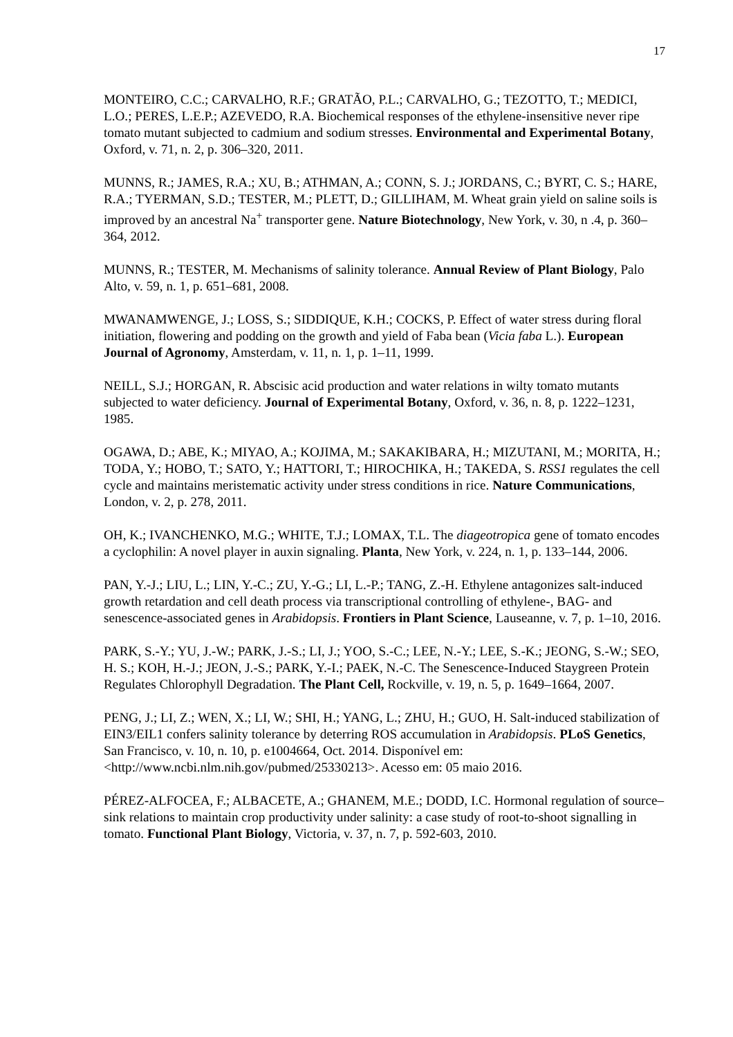17
MONTEIRO, C.C.; CARVALHO, R.F.; GRATÃO, P.L.; CARVALHO, G.; TEZOTTO, T.; MEDICI, L.O.; PERES, L.E.P.; AZEVEDO, R.A. Biochemical responses of the ethylene-insensitive never ripe tomato mutant subjected to cadmium and sodium stresses. Environmental and Experimental Botany, Oxford, v. 71, n. 2, p. 306–320, 2011.
MUNNS, R.; JAMES, R.A.; XU, B.; ATHMAN, A.; CONN, S. J.; JORDANS, C.; BYRT, C. S.; HARE, R.A.; TYERMAN, S.D.; TESTER, M.; PLETT, D.; GILLIHAM, M. Wheat grain yield on saline soils is improved by an ancestral Na<sup>+</sup> transporter gene. Nature Biotechnology, New York, v. 30, n .4, p. 360–364, 2012.
MUNNS, R.; TESTER, M. Mechanisms of salinity tolerance. Annual Review of Plant Biology, Palo Alto, v. 59, n. 1, p. 651–681, 2008.
MWANAMWENGE, J.; LOSS, S.; SIDDIQUE, K.H.; COCKS, P. Effect of water stress during floral initiation, flowering and podding on the growth and yield of Faba bean (Vicia faba L.). European Journal of Agronomy, Amsterdam, v. 11, n. 1, p. 1–11, 1999.
NEILL, S.J.; HORGAN, R. Abscisic acid production and water relations in wilty tomato mutants subjected to water deficiency. Journal of Experimental Botany, Oxford, v. 36, n. 8, p. 1222–1231, 1985.
OGAWA, D.; ABE, K.; MIYAO, A.; KOJIMA, M.; SAKAKIBARA, H.; MIZUTANI, M.; MORITA, H.; TODA, Y.; HOBO, T.; SATO, Y.; HATTORI, T.; HIROCHIKA, H.; TAKEDA, S. RSS1 regulates the cell cycle and maintains meristematic activity under stress conditions in rice. Nature Communications, London, v. 2, p. 278, 2011.
OH, K.; IVANCHENKO, M.G.; WHITE, T.J.; LOMAX, T.L. The diageotropica gene of tomato encodes a cyclophilin: A novel player in auxin signaling. Planta, New York, v. 224, n. 1, p. 133–144, 2006.
PAN, Y.-J.; LIU, L.; LIN, Y.-C.; ZU, Y.-G.; LI, L.-P.; TANG, Z.-H. Ethylene antagonizes salt-induced growth retardation and cell death process via transcriptional controlling of ethylene-, BAG- and senescence-associated genes in Arabidopsis. Frontiers in Plant Science, Lauseanne, v. 7, p. 1–10, 2016.
PARK, S.-Y.; YU, J.-W.; PARK, J.-S.; LI, J.; YOO, S.-C.; LEE, N.-Y.; LEE, S.-K.; JEONG, S.-W.; SEO, H. S.; KOH, H.-J.; JEON, J.-S.; PARK, Y.-I.; PAEK, N.-C. The Senescence-Induced Staygreen Protein Regulates Chlorophyll Degradation. The Plant Cell, Rockville, v. 19, n. 5, p. 1649–1664, 2007.
PENG, J.; LI, Z.; WEN, X.; LI, W.; SHI, H.; YANG, L.; ZHU, H.; GUO, H. Salt-induced stabilization of EIN3/EIL1 confers salinity tolerance by deterring ROS accumulation in Arabidopsis. PLoS Genetics, San Francisco, v. 10, n. 10, p. e1004664, Oct. 2014. Disponível em: <http://www.ncbi.nlm.nih.gov/pubmed/25330213>. Acesso em: 05 maio 2016.
PÉREZ-ALFOCEA, F.; ALBACETE, A.; GHANEM, M.E.; DODD, I.C. Hormonal regulation of source–sink relations to maintain crop productivity under salinity: a case study of root-to-shoot signalling in tomato. Functional Plant Biology, Victoria, v. 37, n. 7, p. 592-603, 2010.